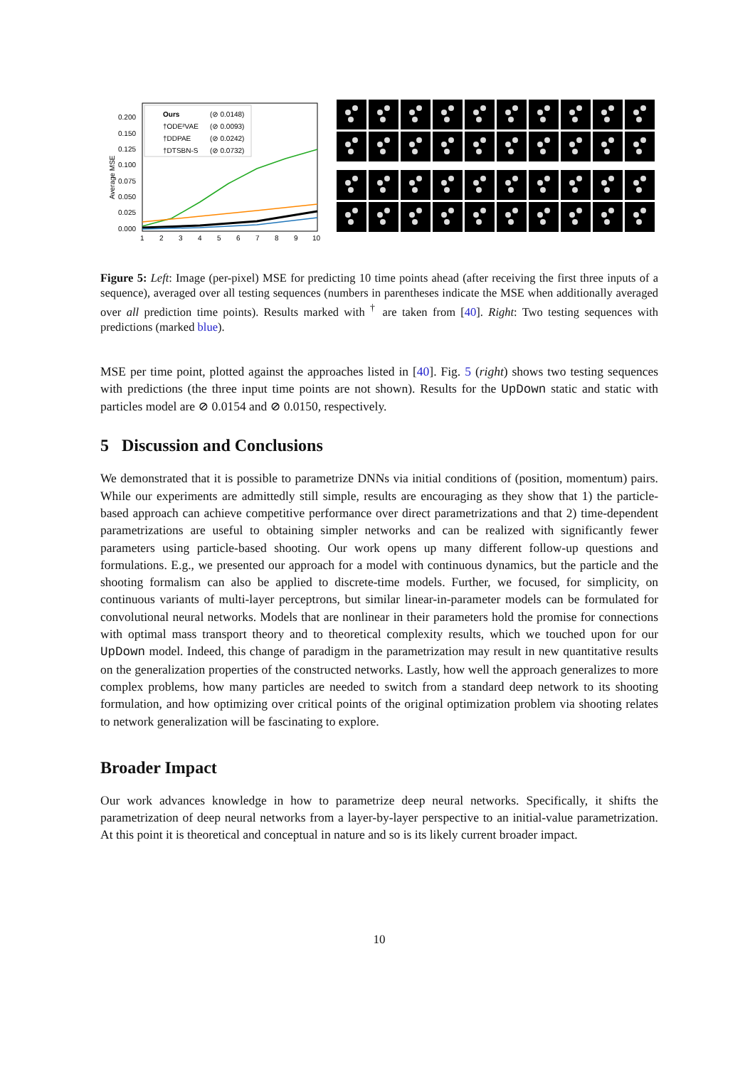Average MSE
0.200
0.150
0.125
0.100
0.075
0.050
0.025
0.000
1
2
3
4
5
6
7
8
9
10
Ours
(⊘ 0.0148)
†ODE²VAE
(⊘ 0.0093)
†DDPAE
(⊘ 0.0242)
†DTSBN-S
(⊘ 0.0732)
Figure 5: Left: Image (per-pixel) MSE for predicting 10 time points ahead (after receiving the first three inputs of a sequence), averaged over all testing sequences (numbers in parentheses indicate the MSE when additionally averaged over all prediction time points). Results marked with <sup>†</sup> are taken from [40]. Right: Two testing sequences with predictions (marked blue).
MSE per time point, plotted against the approaches listed in [40]. Fig. 5 (right) shows two testing sequences with predictions (the three input time points are not shown). Results for the UpDown static and static with particles model are ⊘ 0.0154 and ⊘ 0.0150, respectively.
5 Discussion and Conclusions
We demonstrated that it is possible to parametrize DNNs via initial conditions of (position, momentum) pairs. While our experiments are admittedly still simple, results are encouraging as they show that 1) the particle-based approach can achieve competitive performance over direct parametrizations and that 2) time-dependent parametrizations are useful to obtaining simpler networks and can be realized with significantly fewer parameters using particle-based shooting. Our work opens up many different follow-up questions and formulations. E.g., we presented our approach for a model with continuous dynamics, but the particle and the shooting formalism can also be applied to discrete-time models. Further, we focused, for simplicity, on continuous variants of multi-layer perceptrons, but similar linear-in-parameter models can be formulated for convolutional neural networks. Models that are nonlinear in their parameters hold the promise for connections with optimal mass transport theory and to theoretical complexity results, which we touched upon for our UpDown model. Indeed, this change of paradigm in the parametrization may result in new quantitative results on the generalization properties of the constructed networks. Lastly, how well the approach generalizes to more complex problems, how many particles are needed to switch from a standard deep network to its shooting formulation, and how optimizing over critical points of the original optimization problem via shooting relates to network generalization will be fascinating to explore.
Broader Impact
Our work advances knowledge in how to parametrize deep neural networks. Specifically, it shifts the parametrization of deep neural networks from a layer-by-layer perspective to an initial-value parametrization. At this point it is theoretical and conceptual in nature and so is its likely current broader impact.
10